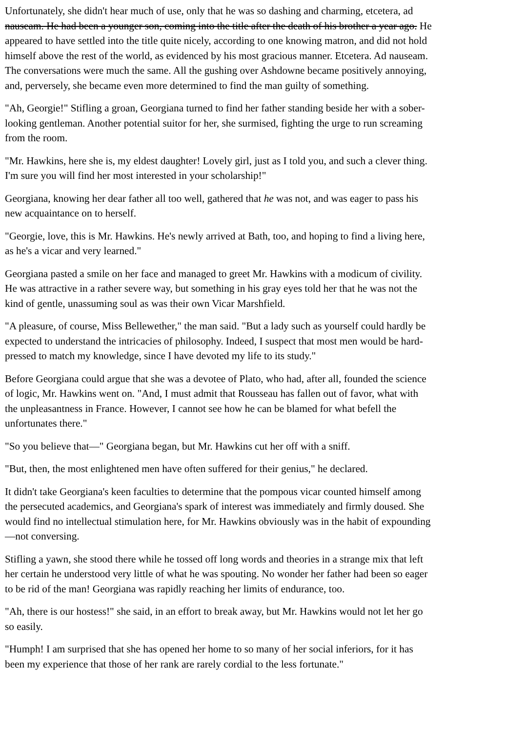Unfortunately, she didn't hear much of use, only that he was so dashing and charming, etcetera, ad
nauseam. He had been a younger son, coming into the title after the death of his brother a year ago. He
appeared to have settled into the title quite nicely, according to one knowing matron, and did not hold
himself above the rest of the world, as evidenced by his most gracious manner. Etcetera. Ad nauseam.
The conversations were much the same. All the gushing over Ashdowne became positively annoying,
and, perversely, she became even more determined to find the man guilty of something.
"Ah, Georgie!" Stifling a groan, Georgiana turned to find her father standing beside her with a sober-
looking gentleman. Another potential suitor for her, she surmised, fighting the urge to run screaming
from the room.
"Mr. Hawkins, here she is, my eldest daughter! Lovely girl, just as I told you, and such a clever thing.
I'm sure you will find her most interested in your scholarship!"
Georgiana, knowing her dear father all too well, gathered that he was not, and was eager to pass his
new acquaintance on to herself.
"Georgie, love, this is Mr. Hawkins. He's newly arrived at Bath, too, and hoping to find a living here,
as he's a vicar and very learned."
Georgiana pasted a smile on her face and managed to greet Mr. Hawkins with a modicum of civility.
He was attractive in a rather severe way, but something in his gray eyes told her that he was not the
kind of gentle, unassuming soul as was their own Vicar Marshfield.
"A pleasure, of course, Miss Bellewether," the man said. "But a lady such as yourself could hardly be
expected to understand the intricacies of philosophy. Indeed, I suspect that most men would be hard-
pressed to match my knowledge, since I have devoted my life to its study."
Before Georgiana could argue that she was a devotee of Plato, who had, after all, founded the science
of logic, Mr. Hawkins went on. "And, I must admit that Rousseau has fallen out of favor, what with
the unpleasantness in France. However, I cannot see how he can be blamed for what befell the
unfortunates there."
"So you believe that—" Georgiana began, but Mr. Hawkins cut her off with a sniff.
"But, then, the most enlightened men have often suffered for their genius," he declared.
It didn't take Georgiana's keen faculties to determine that the pompous vicar counted himself among
the persecuted academics, and Georgiana's spark of interest was immediately and firmly doused. She
would find no intellectual stimulation here, for Mr. Hawkins obviously was in the habit of expounding
—not conversing.
Stifling a yawn, she stood there while he tossed off long words and theories in a strange mix that left
her certain he understood very little of what he was spouting. No wonder her father had been so eager
to be rid of the man! Georgiana was rapidly reaching her limits of endurance, too.
"Ah, there is our hostess!" she said, in an effort to break away, but Mr. Hawkins would not let her go
so easily.
"Humph! I am surprised that she has opened her home to so many of her social inferiors, for it has
been my experience that those of her rank are rarely cordial to the less fortunate."